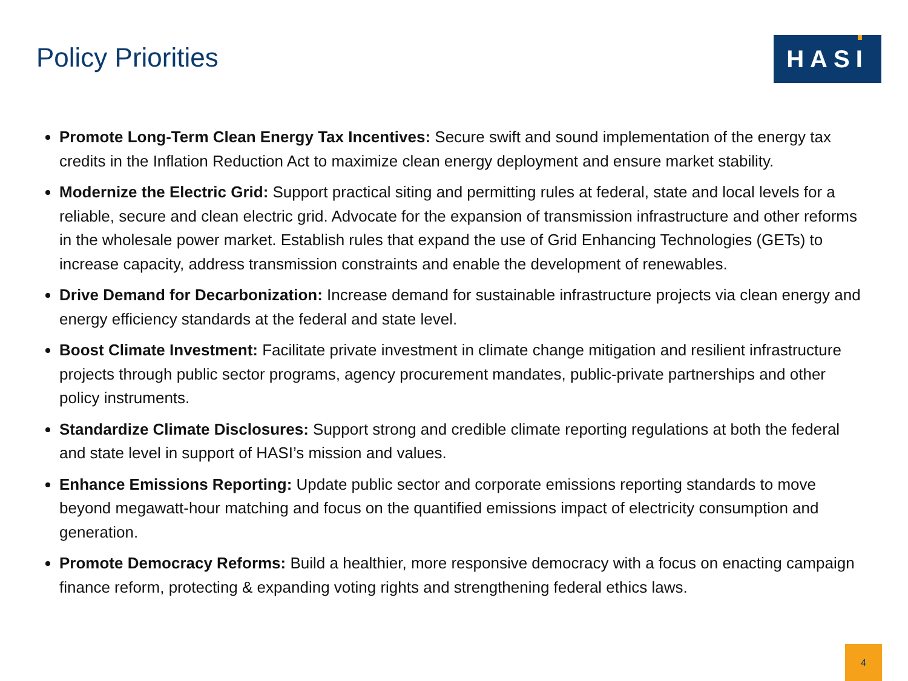Policy Priorities
HASI
Promote Long-Term Clean Energy Tax Incentives: Secure swift and sound implementation of the energy tax credits in the Inflation Reduction Act to maximize clean energy deployment and ensure market stability.
Modernize the Electric Grid: Support practical siting and permitting rules at federal, state and local levels for a reliable, secure and clean electric grid. Advocate for the expansion of transmission infrastructure and other reforms in the wholesale power market. Establish rules that expand the use of Grid Enhancing Technologies (GETs) to increase capacity, address transmission constraints and enable the development of renewables.
Drive Demand for Decarbonization: Increase demand for sustainable infrastructure projects via clean energy and energy efficiency standards at the federal and state level.
Boost Climate Investment: Facilitate private investment in climate change mitigation and resilient infrastructure projects through public sector programs, agency procurement mandates, public-private partnerships and other policy instruments.
Standardize Climate Disclosures: Support strong and credible climate reporting regulations at both the federal and state level in support of HASI’s mission and values.
Enhance Emissions Reporting: Update public sector and corporate emissions reporting standards to move beyond megawatt-hour matching and focus on the quantified emissions impact of electricity consumption and generation.
Promote Democracy Reforms: Build a healthier, more responsive democracy with a focus on enacting campaign finance reform, protecting & expanding voting rights and strengthening federal ethics laws.
4